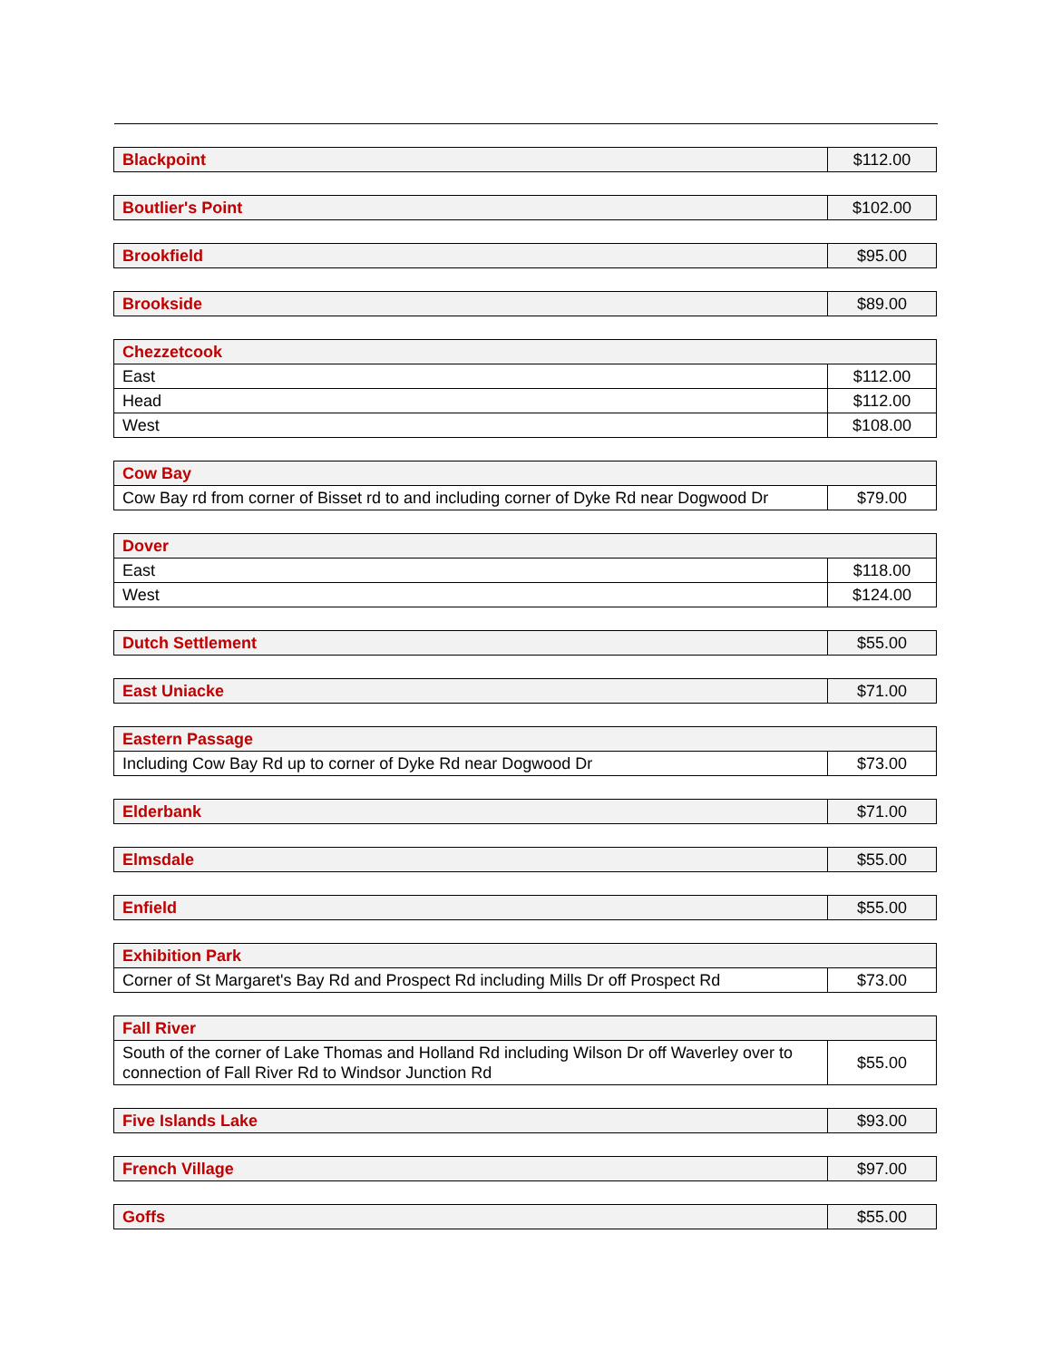| Blackpoint | $112.00 |
| Boutlier's Point | $102.00 |
| Brookfield | $95.00 |
| Brookside | $89.00 |
| Chezzetcook | |
| East | $112.00 |
| Head | $112.00 |
| West | $108.00 |
| Cow Bay | |
| Cow Bay rd from corner of Bisset rd to and including corner of Dyke Rd near Dogwood Dr | $79.00 |
| Dover | |
| East | $118.00 |
| West | $124.00 |
| Dutch Settlement | $55.00 |
| East Uniacke | $71.00 |
| Eastern Passage | |
| Including Cow Bay Rd up to corner of Dyke Rd near Dogwood Dr | $73.00 |
| Elderbank | $71.00 |
| Elmsdale | $55.00 |
| Enfield | $55.00 |
| Exhibition Park | |
| Corner of St Margaret's Bay Rd and Prospect Rd including Mills Dr off Prospect Rd | $73.00 |
| Fall River | |
| South of the corner of Lake Thomas and Holland Rd including Wilson Dr off Waverley over to connection of Fall River Rd to Windsor Junction Rd | $55.00 |
| Five Islands Lake | $93.00 |
| French Village | $97.00 |
| Goffs | $55.00 |